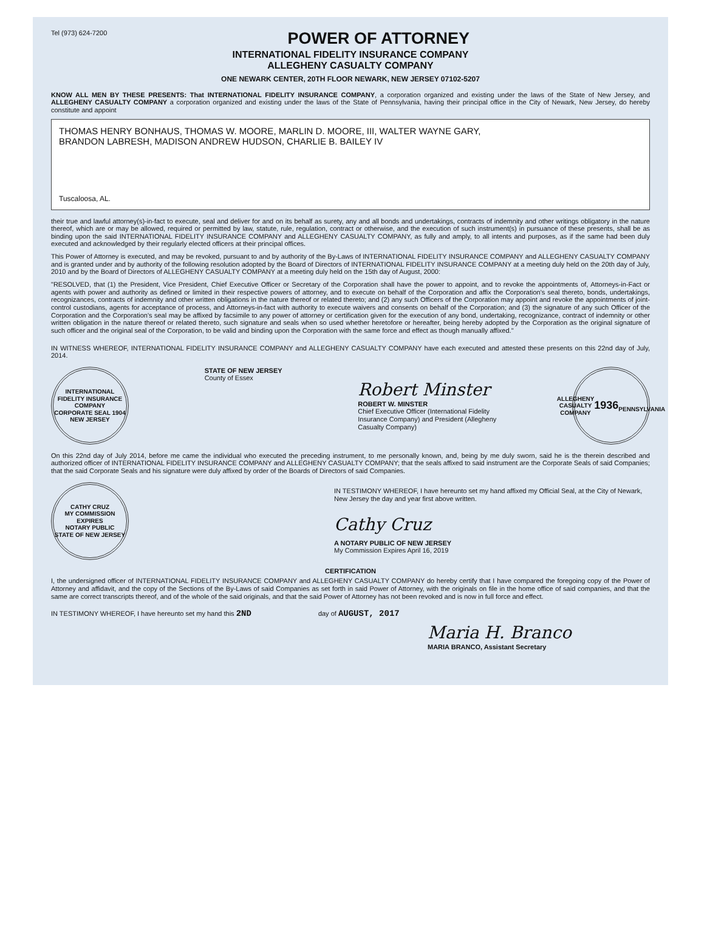Tel (973) 624-7200
POWER OF ATTORNEY
INTERNATIONAL FIDELITY INSURANCE COMPANY
ALLEGHENY CASUALTY COMPANY
ONE NEWARK CENTER, 20TH FLOOR NEWARK, NEW JERSEY 07102-5207
KNOW ALL MEN BY THESE PRESENTS: That INTERNATIONAL FIDELITY INSURANCE COMPANY, a corporation organized and existing under the laws of the State of New Jersey, and ALLEGHENY CASUALTY COMPANY a corporation organized and existing under the laws of the State of Pennsylvania, having their principal office in the City of Newark, New Jersey, do hereby constitute and appoint
THOMAS HENRY BONHAUS, THOMAS W. MOORE, MARLIN D. MOORE, III, WALTER WAYNE GARY,
BRANDON LABRESH, MADISON ANDREW HUDSON, CHARLIE B. BAILEY IV
Tuscaloosa, AL.
their true and lawful attorney(s)-in-fact to execute, seal and deliver for and on its behalf as surety, any and all bonds and undertakings, contracts of indemnity and other writings obligatory in the nature thereof, which are or may be allowed, required or permitted by law, statute, rule, regulation, contract or otherwise, and the execution of such instrument(s) in pursuance of these presents, shall be as binding upon the said INTERNATIONAL FIDELITY INSURANCE COMPANY and ALLEGHENY CASUALTY COMPANY, as fully and amply, to all intents and purposes, as if the same had been duly executed and acknowledged by their regularly elected officers at their principal offices.
This Power of Attorney is executed, and may be revoked, pursuant to and by authority of the By-Laws of INTERNATIONAL FIDELITY INSURANCE COMPANY and ALLEGHENY CASUALTY COMPANY and is granted under and by authority of the following resolution adopted by the Board of Directors of INTERNATIONAL FIDELITY INSURANCE COMPANY at a meeting duly held on the 20th day of July, 2010 and by the Board of Directors of ALLEGHENY CASUALTY COMPANY at a meeting duly held on the 15th day of August, 2000:
"RESOLVED, that (1) the President, Vice President, Chief Executive Officer or Secretary of the Corporation shall have the power to appoint, and to revoke the appointments of, Attorneys-in-Fact or agents with power and authority as defined or limited in their respective powers of attorney, and to execute on behalf of the Corporation and affix the Corporation's seal thereto, bonds, undertakings, recognizances, contracts of indemnity and other written obligations in the nature thereof or related thereto; and (2) any such Officers of the Corporation may appoint and revoke the appointments of joint-control custodians, agents for acceptance of process, and Attorneys-in-fact with authority to execute waivers and consents on behalf of the Corporation; and (3) the signature of any such Officer of the Corporation and the Corporation's seal may be affixed by facsimile to any power of attorney or certification given for the execution of any bond, undertaking, recognizance, contract of indemnity or other written obligation in the nature thereof or related thereto, such signature and seals when so used whether heretofore or hereafter, being hereby adopted by the Corporation as the original signature of such officer and the original seal of the Corporation, to be valid and binding upon the Corporation with the same force and effect as though manually affixed."
IN WITNESS WHEREOF, INTERNATIONAL FIDELITY INSURANCE COMPANY and ALLEGHENY CASUALTY COMPANY have each executed and attested these presents on this 22nd day of July, 2014.
INTERNATIONAL FIDELITY INSURANCE COMPANY
CORPORATE SEAL 1904
NEW JERSEY
STATE OF NEW JERSEY
County of Essex
Robert Minster
ROBERT W. MINSTER
Chief Executive Officer (International Fidelity
Insurance Company) and President (Allegheny
Casualty Company)
ALLEGHENY CASUALTY COMPANY
1936
PENNSYLVANIA
On this 22nd day of July 2014, before me came the individual who executed the preceding instrument, to me personally known, and, being by me duly sworn, said he is the therein described and authorized officer of INTERNATIONAL FIDELITY INSURANCE COMPANY and ALLEGHENY CASUALTY COMPANY; that the seals affixed to said instrument are the Corporate Seals of said Companies; that the said Corporate Seals and his signature were duly affixed by order of the Boards of Directors of said Companies.
CATHY CRUZ
MY COMMISSION EXPIRES
NOTARY PUBLIC
STATE OF NEW JERSEY
IN TESTIMONY WHEREOF, I have hereunto set my hand affixed my Official Seal, at the City of Newark, New Jersey the day and year first above written.
Cathy Cruz
A NOTARY PUBLIC OF NEW JERSEY
My Commission Expires April 16, 2019
CERTIFICATION
I, the undersigned officer of INTERNATIONAL FIDELITY INSURANCE COMPANY and ALLEGHENY CASUALTY COMPANY do hereby certify that I have compared the foregoing copy of the Power of Attorney and affidavit, and the copy of the Sections of the By-Laws of said Companies as set forth in said Power of Attorney, with the originals on file in the home office of said companies, and that the same are correct transcripts thereof, and of the whole of the said originals, and that the said Power of Attorney has not been revoked and is now in full force and effect.
IN TESTIMONY WHEREOF, I have hereunto set my hand this 2ND
day of AUGUST, 2017
Maria H. Branco
MARIA BRANCO, Assistant Secretary